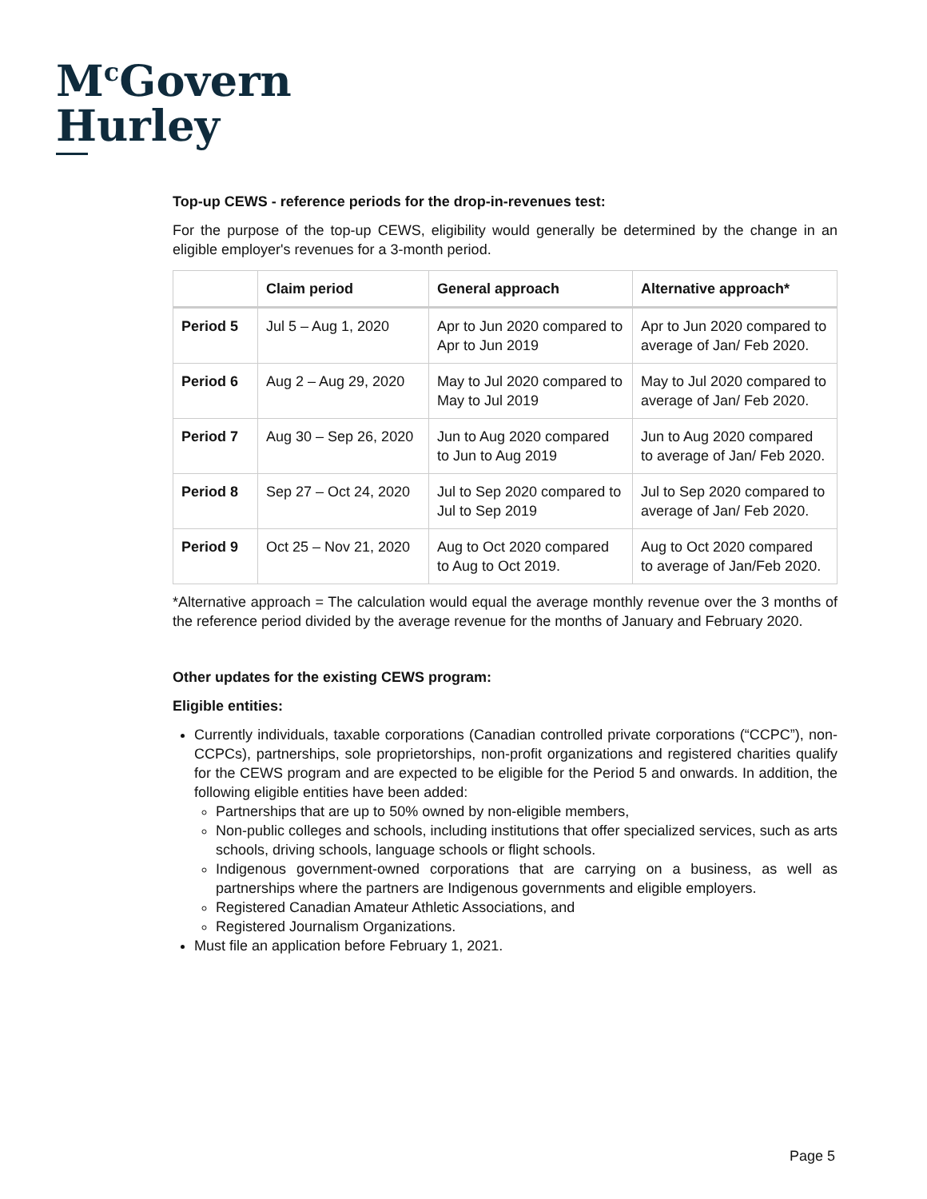M<sup>c</sup>Govern
Hurley
Top-up CEWS - reference periods for the drop-in-revenues test:
For the purpose of the top-up CEWS, eligibility would generally be determined by the change in an eligible employer's revenues for a 3-month period.
| | Claim period | General approach | Alternative approach* |
| --- | --- | --- | --- |
| Period 5 | Jul 5 – Aug 1, 2020 | Apr to Jun 2020 compared to Apr to Jun 2019 | Apr to Jun 2020 compared to average of Jan/ Feb 2020. |
| Period 6 | Aug 2 – Aug 29, 2020 | May to Jul 2020 compared to May to Jul 2019 | May to Jul 2020 compared to average of Jan/ Feb 2020. |
| Period 7 | Aug 30 – Sep 26, 2020 | Jun to Aug 2020 compared to Jun to Aug 2019 | Jun to Aug 2020 compared to average of Jan/ Feb 2020. |
| Period 8 | Sep 27 – Oct 24, 2020 | Jul to Sep 2020 compared to Jul to Sep 2019 | Jul to Sep 2020 compared to average of Jan/ Feb 2020. |
| Period 9 | Oct 25 – Nov 21, 2020 | Aug to Oct 2020 compared to Aug to Oct 2019. | Aug to Oct 2020 compared to average of Jan/Feb 2020. |
*Alternative approach = The calculation would equal the average monthly revenue over the 3 months of the reference period divided by the average revenue for the months of January and February 2020.
Other updates for the existing CEWS program:
Eligible entities:
Currently individuals, taxable corporations (Canadian controlled private corporations (“CCPC”), non-CCPCs), partnerships, sole proprietorships, non-profit organizations and registered charities qualify for the CEWS program and are expected to be eligible for the Period 5 and onwards. In addition, the following eligible entities have been added:
Partnerships that are up to 50% owned by non-eligible members,
Non-public colleges and schools, including institutions that offer specialized services, such as arts schools, driving schools, language schools or flight schools.
Indigenous government-owned corporations that are carrying on a business, as well as partnerships where the partners are Indigenous governments and eligible employers.
Registered Canadian Amateur Athletic Associations, and
Registered Journalism Organizations.
Must file an application before February 1, 2021.
Page 5